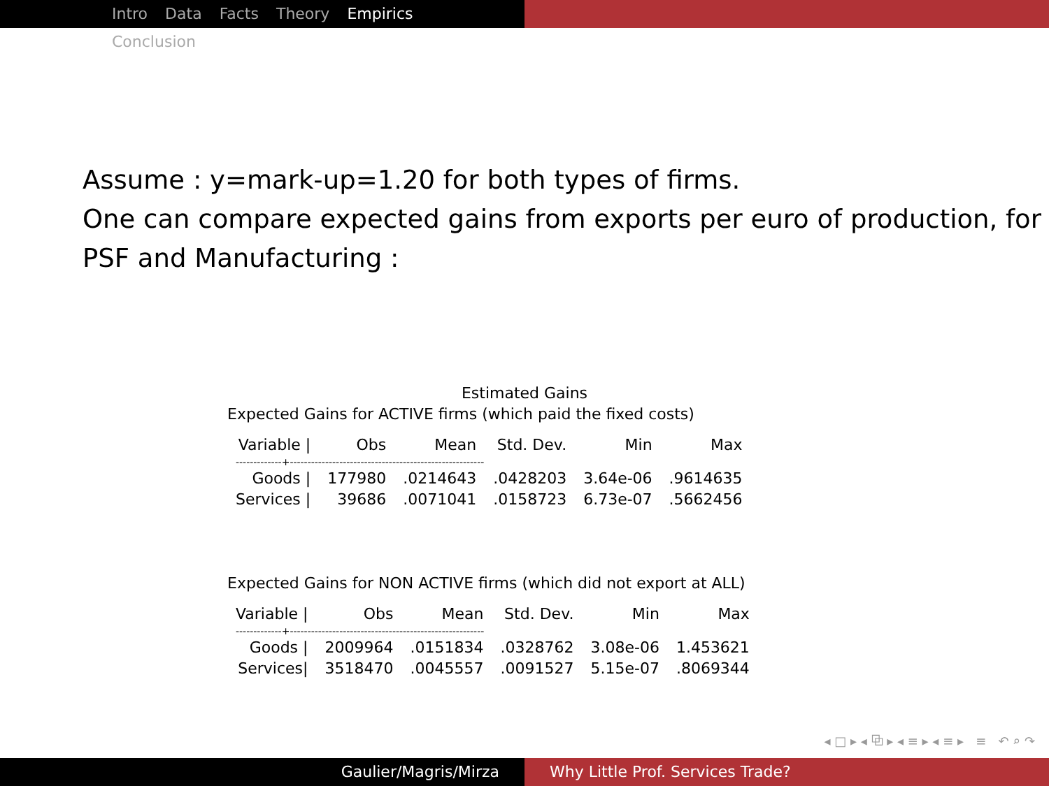Intro Data Facts Theory Empirics Conclusion
Assume : y=mark-up=1.20 for both types of firms.
One can compare expected gains from exports per euro of production, for PSF and Manufacturing :
Estimated Gains
Expected Gains for ACTIVE firms (which paid the fixed costs)
| Variable / | Obs | Mean | Std. Dev. | Min | Max |
| --- | --- | --- | --- | --- | --- |
| -------------+------------------------------------------------------- | | | | | |
| Goods / | 177980 | .0214643 | .0428203 | 3.64e-06 | .9614635 |
| Services / | 39686 | .0071041 | .0158723 | 6.73e-07 | .5662456 |
Expected Gains for NON ACTIVE firms (which did not export at ALL)
| Variable / | Obs | Mean | Std. Dev. | Min | Max |
| --- | --- | --- | --- | --- | --- |
| -------------+------------------------------------------------------- | | | | | |
| Goods / | 2009964 | .0151834 | .0328762 | 3.08e-06 | 1.453621 |
| Services/ | 3518470 | .0045557 | .0091527 | 5.15e-07 | .8069344 |
◂ □ ▸ ◂ ⧉ ▸ ◂ ≡ ▸ ◂ ≡ ▸ ≡ ↶ ⌕ ↷
Gaulier/Magris/Mirza Why Little Prof. Services Trade?